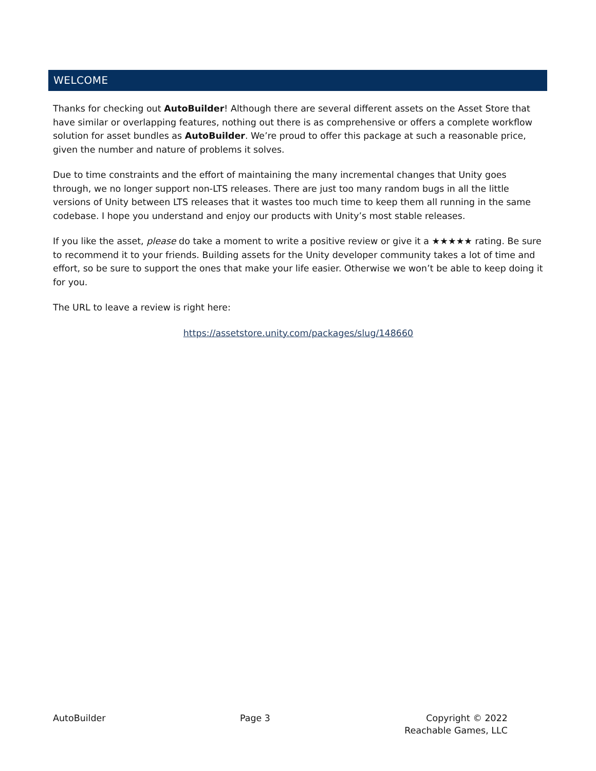WELCOME
Thanks for checking out AutoBuilder! Although there are several different assets on the Asset Store that have similar or overlapping features, nothing out there is as comprehensive or offers a complete workflow solution for asset bundles as AutoBuilder. We’re proud to offer this package at such a reasonable price, given the number and nature of problems it solves.
Due to time constraints and the effort of maintaining the many incremental changes that Unity goes through, we no longer support non-LTS releases. There are just too many random bugs in all the little versions of Unity between LTS releases that it wastes too much time to keep them all running in the same codebase. I hope you understand and enjoy our products with Unity’s most stable releases.
If you like the asset, please do take a moment to write a positive review or give it a ★★★★★ rating. Be sure to recommend it to your friends. Building assets for the Unity developer community takes a lot of time and effort, so be sure to support the ones that make your life easier. Otherwise we won’t be able to keep doing it for you.
The URL to leave a review is right here:
https://assetstore.unity.com/packages/slug/148660
AutoBuilder Page 3 Copyright © 2022
Reachable Games, LLC